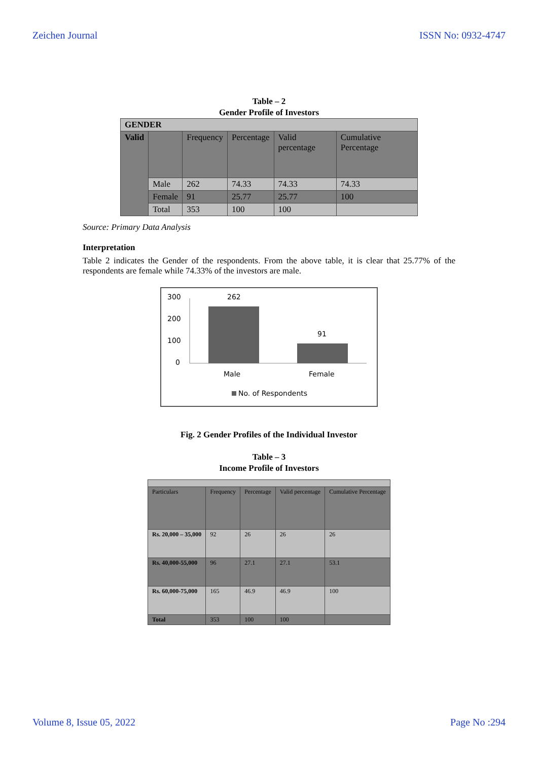Zeichen Journal ISSN No: 0932-4747
Table – 2
Gender Profile of Investors
| GENDER | | | | | |
| Valid | | Frequency | Percentage | Valid percentage | Cumulative Percentage |
| | Male | 262 | 74.33 | 74.33 | 74.33 |
| | Female | 91 | 25.77 | 25.77 | 100 |
| | Total | 353 | 100 | 100 | |
Source: Primary Data Analysis
Interpretation
Table 2 indicates the Gender of the respondents. From the above table, it is clear that 25.77% of the respondents are female while 74.33% of the investors are male.
300
200
100
0
262
91
Male
Female
No. of Respondents
Fig. 2 Gender Profiles of the Individual Investor
Table – 3
Income Profile of Investors
| Particulars | Frequency | Percentage | Valid percentage | Cumulative Percentage |
| Rs. 20,000 – 35,000 | 92 | 26 | 26 | 26 |
| Rs. 40,000-55,000 | 96 | 27.1 | 27.1 | 53.1 |
| Rs. 60,000-75,000 | 165 | 46.9 | 46.9 | 100 |
| Total | 353 | 100 | 100 | |
Volume 8, Issue 05, 2022 Page No :294